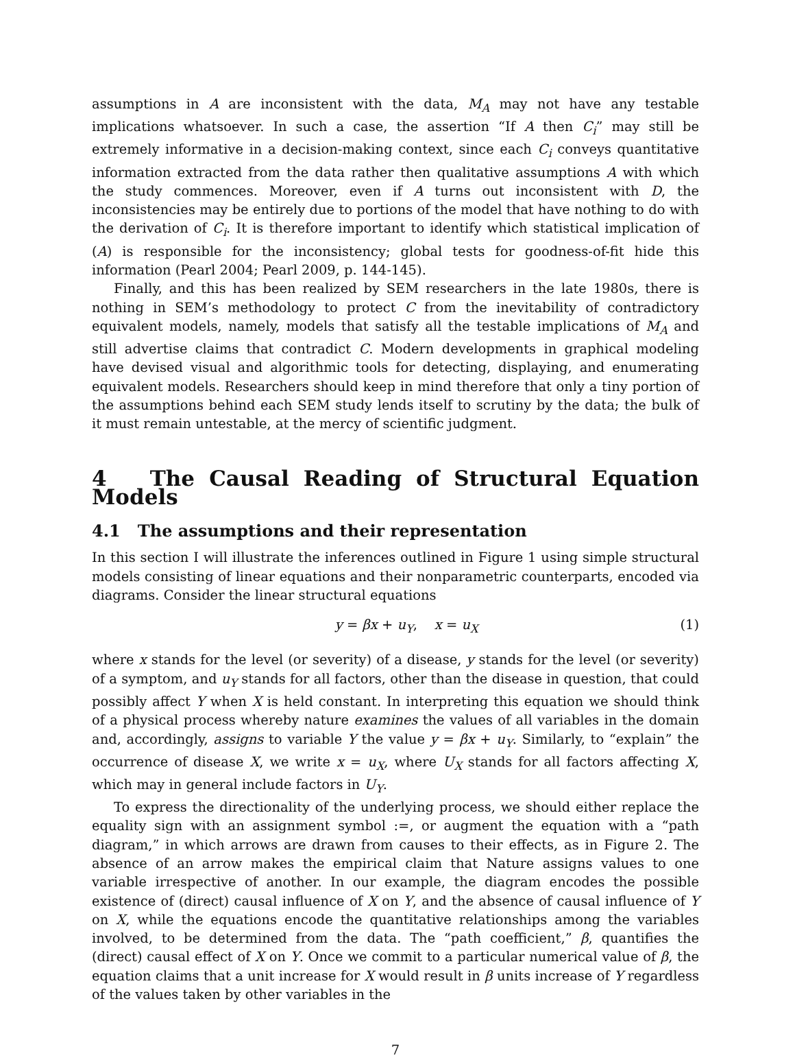assumptions in A are inconsistent with the data, M<sub>A</sub> may not have any testable implications whatsoever. In such a case, the assertion “If A then C<sub>i</sub>” may still be extremely informative in a decision-making context, since each C<sub>i</sub> conveys quantitative information extracted from the data rather then qualitative assumptions A with which the study commences. Moreover, even if A turns out inconsistent with D, the inconsistencies may be entirely due to portions of the model that have nothing to do with the derivation of C<sub>i</sub>. It is therefore important to identify which statistical implication of (A) is responsible for the inconsistency; global tests for goodness-of-fit hide this information (Pearl 2004; Pearl 2009, p. 144-145).
Finally, and this has been realized by SEM researchers in the late 1980s, there is nothing in SEM’s methodology to protect C from the inevitability of contradictory equivalent models, namely, models that satisfy all the testable implications of M<sub>A</sub> and still advertise claims that contradict C. Modern developments in graphical modeling have devised visual and algorithmic tools for detecting, displaying, and enumerating equivalent models. Researchers should keep in mind therefore that only a tiny portion of the assumptions behind each SEM study lends itself to scrutiny by the data; the bulk of it must remain untestable, at the mercy of scientific judgment.
4 The Causal Reading of Structural Equation Models
4.1 The assumptions and their representation
In this section I will illustrate the inferences outlined in Figure 1 using simple structural models consisting of linear equations and their nonparametric counterparts, encoded via diagrams. Consider the linear structural equations
y = βx + u<sub>Y</sub>, x = u<sub>X</sub> (1)
where x stands for the level (or severity) of a disease, y stands for the level (or severity) of a symptom, and u<sub>Y</sub> stands for all factors, other than the disease in question, that could possibly affect Y when X is held constant. In interpreting this equation we should think of a physical process whereby nature examines the values of all variables in the domain and, accordingly, assigns to variable Y the value y = βx + u<sub>Y</sub>. Similarly, to “explain” the occurrence of disease X, we write x = u<sub>X</sub>, where U<sub>X</sub> stands for all factors affecting X, which may in general include factors in U<sub>Y</sub>.
To express the directionality of the underlying process, we should either replace the equality sign with an assignment symbol :=, or augment the equation with a “path diagram,” in which arrows are drawn from causes to their effects, as in Figure 2. The absence of an arrow makes the empirical claim that Nature assigns values to one variable irrespective of another. In our example, the diagram encodes the possible existence of (direct) causal influence of X on Y, and the absence of causal influence of Y on X, while the equations encode the quantitative relationships among the variables involved, to be determined from the data. The “path coefficient,” β, quantifies the (direct) causal effect of X on Y. Once we commit to a particular numerical value of β, the equation claims that a unit increase for X would result in β units increase of Y regardless of the values taken by other variables in the
7